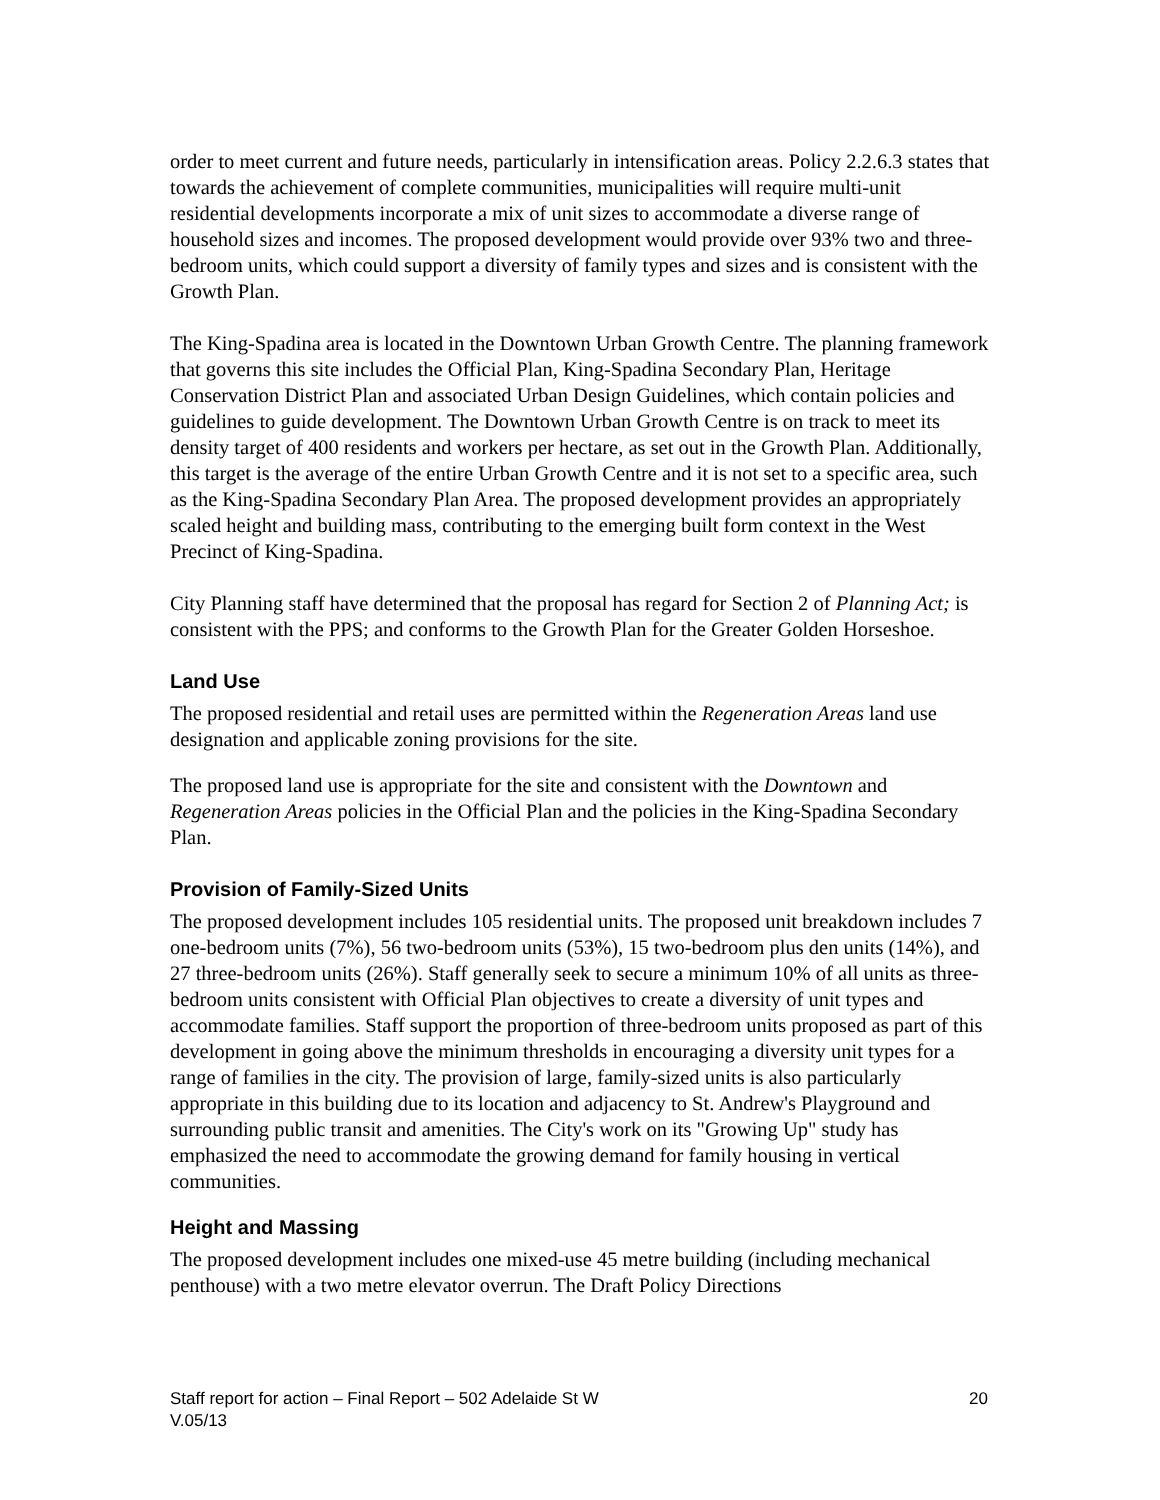order to meet current and future needs, particularly in intensification areas. Policy 2.2.6.3 states that towards the achievement of complete communities, municipalities will require multi-unit residential developments incorporate a mix of unit sizes to accommodate a diverse range of household sizes and incomes. The proposed development would provide over 93% two and three-bedroom units, which could support a diversity of family types and sizes and is consistent with the Growth Plan.
The King-Spadina area is located in the Downtown Urban Growth Centre. The planning framework that governs this site includes the Official Plan, King-Spadina Secondary Plan, Heritage Conservation District Plan and associated Urban Design Guidelines, which contain policies and guidelines to guide development. The Downtown Urban Growth Centre is on track to meet its density target of 400 residents and workers per hectare, as set out in the Growth Plan. Additionally, this target is the average of the entire Urban Growth Centre and it is not set to a specific area, such as the King-Spadina Secondary Plan Area. The proposed development provides an appropriately scaled height and building mass, contributing to the emerging built form context in the West Precinct of King-Spadina.
City Planning staff have determined that the proposal has regard for Section 2 of Planning Act; is consistent with the PPS; and conforms to the Growth Plan for the Greater Golden Horseshoe.
Land Use
The proposed residential and retail uses are permitted within the Regeneration Areas land use designation and applicable zoning provisions for the site.
The proposed land use is appropriate for the site and consistent with the Downtown and Regeneration Areas policies in the Official Plan and the policies in the King-Spadina Secondary Plan.
Provision of Family-Sized Units
The proposed development includes 105 residential units. The proposed unit breakdown includes 7 one-bedroom units (7%), 56 two-bedroom units (53%), 15 two-bedroom plus den units (14%), and 27 three-bedroom units (26%). Staff generally seek to secure a minimum 10% of all units as three-bedroom units consistent with Official Plan objectives to create a diversity of unit types and accommodate families. Staff support the proportion of three-bedroom units proposed as part of this development in going above the minimum thresholds in encouraging a diversity unit types for a range of families in the city. The provision of large, family-sized units is also particularly appropriate in this building due to its location and adjacency to St. Andrew's Playground and surrounding public transit and amenities. The City's work on its "Growing Up" study has emphasized the need to accommodate the growing demand for family housing in vertical communities.
Height and Massing
The proposed development includes one mixed-use 45 metre building (including mechanical penthouse) with a two metre elevator overrun. The Draft Policy Directions
20 Staff report for action – Final Report – 502 Adelaide St W
V.05/13